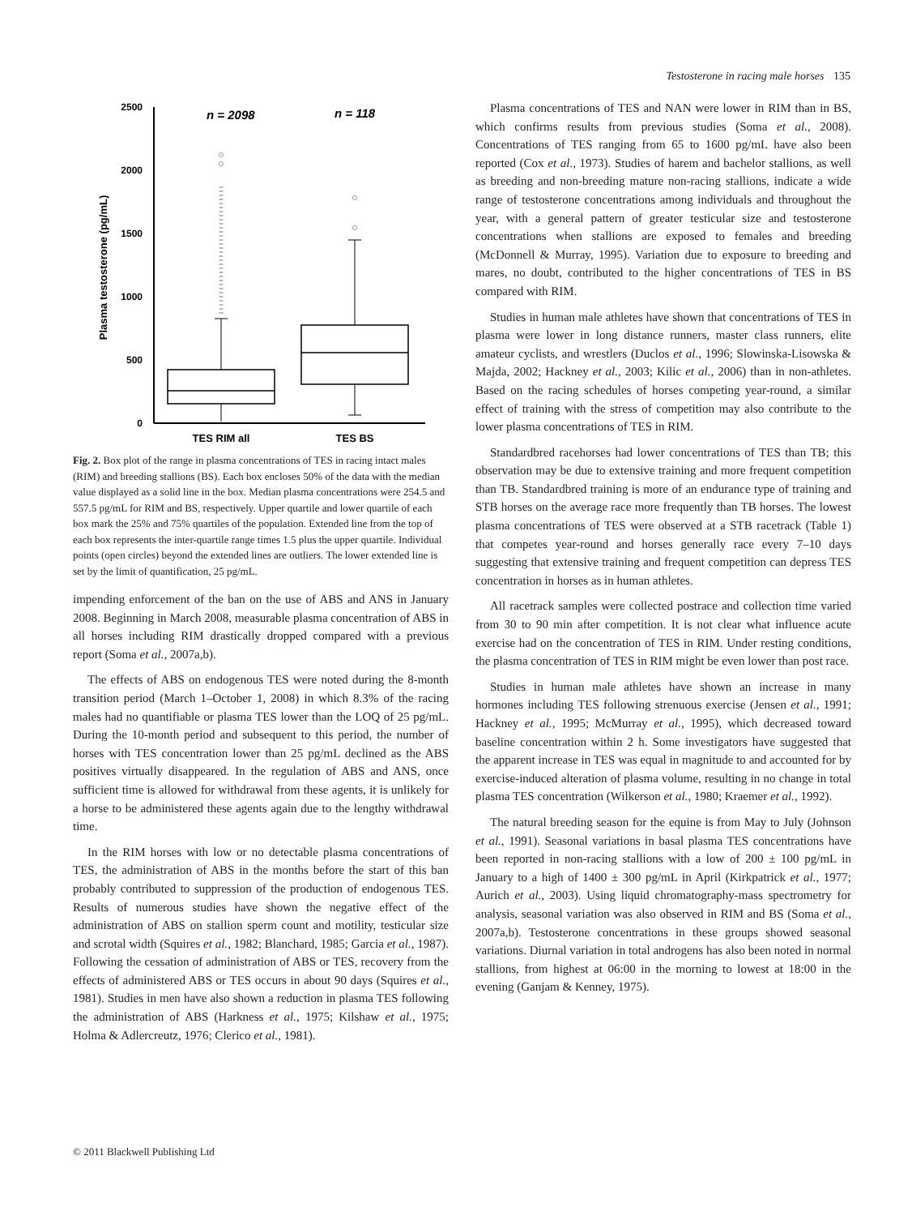Testosterone in racing male horses 135
2500
2000
1500
1000
500
0
Plasma testosterone (pg/mL)
n = 2098
n = 118
TES RIM all
TES BS
Fig. 2. Box plot of the range in plasma concentrations of TES in racing intact males (RIM) and breeding stallions (BS). Each box encloses 50% of the data with the median value displayed as a solid line in the box. Median plasma concentrations were 254.5 and 557.5 pg/mL for RIM and BS, respectively. Upper quartile and lower quartile of each box mark the 25% and 75% quartiles of the population. Extended line from the top of each box represents the inter-quartile range times 1.5 plus the upper quartile. Individual points (open circles) beyond the extended lines are outliers. The lower extended line is set by the limit of quantification, 25 pg/mL.
impending enforcement of the ban on the use of ABS and ANS in January 2008. Beginning in March 2008, measurable plasma concentration of ABS in all horses including RIM drastically dropped compared with a previous report (Soma et al., 2007a,b).
The effects of ABS on endogenous TES were noted during the 8-month transition period (March 1–October 1, 2008) in which 8.3% of the racing males had no quantifiable or plasma TES lower than the LOQ of 25 pg/mL. During the 10-month period and subsequent to this period, the number of horses with TES concentration lower than 25 pg/mL declined as the ABS positives virtually disappeared. In the regulation of ABS and ANS, once sufficient time is allowed for withdrawal from these agents, it is unlikely for a horse to be administered these agents again due to the lengthy withdrawal time.
In the RIM horses with low or no detectable plasma concentrations of TES, the administration of ABS in the months before the start of this ban probably contributed to suppression of the production of endogenous TES. Results of numerous studies have shown the negative effect of the administration of ABS on stallion sperm count and motility, testicular size and scrotal width (Squires et al., 1982; Blanchard, 1985; Garcia et al., 1987). Following the cessation of administration of ABS or TES, recovery from the effects of administered ABS or TES occurs in about 90 days (Squires et al., 1981). Studies in men have also shown a reduction in plasma TES following the administration of ABS (Harkness et al., 1975; Kilshaw et al., 1975; Holma & Adlercreutz, 1976; Clerico et al., 1981).
Plasma concentrations of TES and NAN were lower in RIM than in BS, which confirms results from previous studies (Soma et al., 2008). Concentrations of TES ranging from 65 to 1600 pg/mL have also been reported (Cox et al., 1973). Studies of harem and bachelor stallions, as well as breeding and non-breeding mature non-racing stallions, indicate a wide range of testosterone concentrations among individuals and throughout the year, with a general pattern of greater testicular size and testosterone concentrations when stallions are exposed to females and breeding (McDonnell & Murray, 1995). Variation due to exposure to breeding and mares, no doubt, contributed to the higher concentrations of TES in BS compared with RIM.
Studies in human male athletes have shown that concentrations of TES in plasma were lower in long distance runners, master class runners, elite amateur cyclists, and wrestlers (Duclos et al., 1996; Slowinska-Lisowska & Majda, 2002; Hackney et al., 2003; Kilic et al., 2006) than in non-athletes. Based on the racing schedules of horses competing year-round, a similar effect of training with the stress of competition may also contribute to the lower plasma concentrations of TES in RIM.
Standardbred racehorses had lower concentrations of TES than TB; this observation may be due to extensive training and more frequent competition than TB. Standardbred training is more of an endurance type of training and STB horses on the average race more frequently than TB horses. The lowest plasma concentrations of TES were observed at a STB racetrack (Table 1) that competes year-round and horses generally race every 7–10 days suggesting that extensive training and frequent competition can depress TES concentration in horses as in human athletes.
All racetrack samples were collected postrace and collection time varied from 30 to 90 min after competition. It is not clear what influence acute exercise had on the concentration of TES in RIM. Under resting conditions, the plasma concentration of TES in RIM might be even lower than post race.
Studies in human male athletes have shown an increase in many hormones including TES following strenuous exercise (Jensen et al., 1991; Hackney et al., 1995; McMurray et al., 1995), which decreased toward baseline concentration within 2 h. Some investigators have suggested that the apparent increase in TES was equal in magnitude to and accounted for by exercise-induced alteration of plasma volume, resulting in no change in total plasma TES concentration (Wilkerson et al., 1980; Kraemer et al., 1992).
The natural breeding season for the equine is from May to July (Johnson et al., 1991). Seasonal variations in basal plasma TES concentrations have been reported in non-racing stallions with a low of 200 ± 100 pg/mL in January to a high of 1400 ± 300 pg/mL in April (Kirkpatrick et al., 1977; Aurich et al., 2003). Using liquid chromatography-mass spectrometry for analysis, seasonal variation was also observed in RIM and BS (Soma et al., 2007a,b). Testosterone concentrations in these groups showed seasonal variations. Diurnal variation in total androgens has also been noted in normal stallions, from highest at 06:00 in the morning to lowest at 18:00 in the evening (Ganjam & Kenney, 1975).
© 2011 Blackwell Publishing Ltd